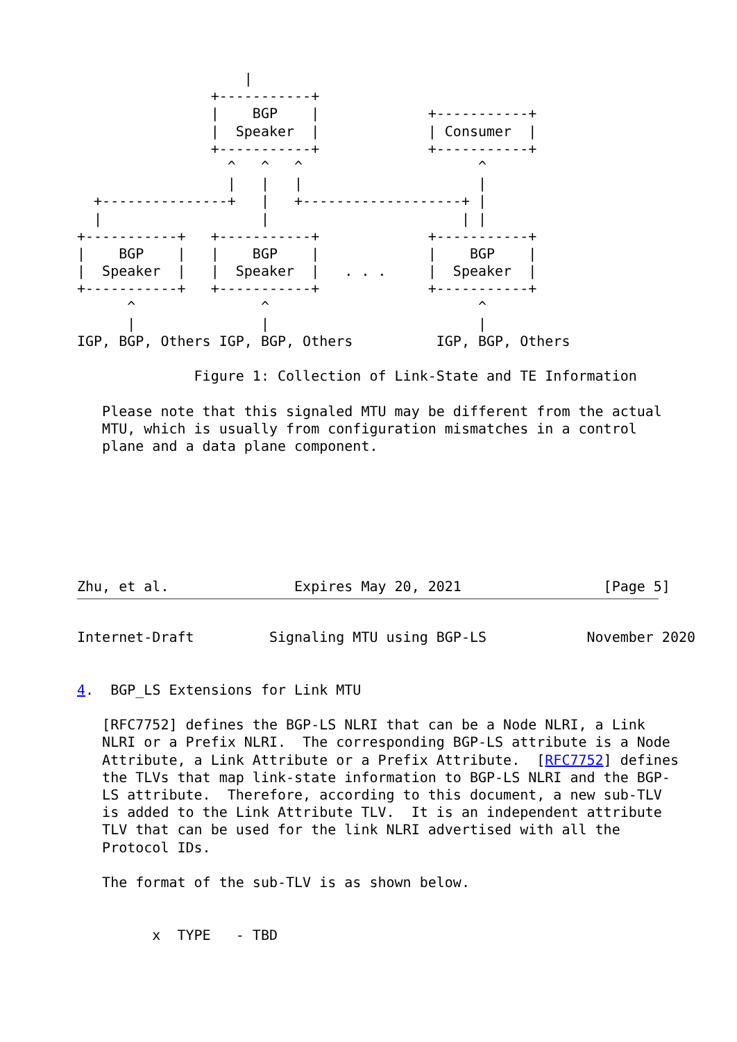|
                +-----------+
                |    BGP    |             +-----------+
                |  Speaker  |             | Consumer  |
                +-----------+             +-----------+
                  ^   ^   ^                     ^
                  |   |   |                     |
  +---------------+   |   +-------------------+ |
  |                   |                       | |
+-----------+   +-----------+             +-----------+
|    BGP    |   |    BGP    |             |    BGP    |
|  Speaker  |   |  Speaker  |   . . .     |  Speaker  |
+-----------+   +-----------+             +-----------+
      ^               ^                         ^
      |               |                         |
IGP, BGP, Others IGP, BGP, Others          IGP, BGP, Others

              Figure 1: Collection of Link-State and TE Information

   Please note that this signaled MTU may be different from the actual
   MTU, which is usually from configuration mismatches in a control
   plane and a data plane component.







Zhu, et al.               Expires May 20, 2021                 [Page 5]
Internet-Draft         Signaling MTU using BGP-LS            November 2020


4.  BGP_LS Extensions for Link MTU

   [RFC7752] defines the BGP-LS NLRI that can be a Node NLRI, a Link
   NLRI or a Prefix NLRI.  The corresponding BGP-LS attribute is a Node
   Attribute, a Link Attribute or a Prefix Attribute.  [RFC7752] defines
   the TLVs that map link-state information to BGP-LS NLRI and the BGP-
   LS attribute.  Therefore, according to this document, a new sub-TLV
   is added to the Link Attribute TLV.  It is an independent attribute
   TLV that can be used for the link NLRI advertised with all the
   Protocol IDs.

   The format of the sub-TLV is as shown below.


         x  TYPE   - TBD